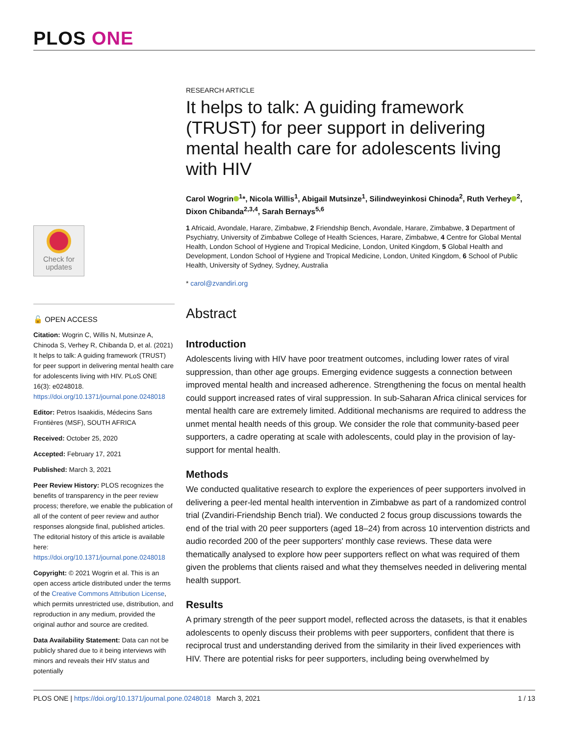PLOS ONE
Check for
updates
🔓 OPEN ACCESS
Citation: Wogrin C, Willis N, Mutsinze A, Chinoda S, Verhey R, Chibanda D, et al. (2021) It helps to talk: A guiding framework (TRUST) for peer support in delivering mental health care for adolescents living with HIV. PLoS ONE 16(3): e0248018. https://doi.org/10.1371/journal.pone.0248018
Editor: Petros Isaakidis, Médecins Sans Frontières (MSF), SOUTH AFRICA
Received: October 25, 2020
Accepted: February 17, 2021
Published: March 3, 2021
Peer Review History: PLOS recognizes the benefits of transparency in the peer review process; therefore, we enable the publication of all of the content of peer review and author responses alongside final, published articles. The editorial history of this article is available here: https://doi.org/10.1371/journal.pone.0248018
Copyright: © 2021 Wogrin et al. This is an open access article distributed under the terms of the Creative Commons Attribution License, which permits unrestricted use, distribution, and reproduction in any medium, provided the original author and source are credited.
Data Availability Statement: Data can not be publicly shared due to it being interviews with minors and reveals their HIV status and potentially
RESEARCH ARTICLE
It helps to talk: A guiding framework (TRUST) for peer support in delivering mental health care for adolescents living with HIV
Carol Wogrin<sup>1</sup>*, Nicola Willis<sup>1</sup>, Abigail Mutsinze<sup>1</sup>, Silindweyinkosi Chinoda<sup>2</sup>, Ruth Verhey<sup>2</sup>, Dixon Chibanda<sup>2,3,4</sup>, Sarah Bernays<sup>5,6</sup>
1 Africaid, Avondale, Harare, Zimbabwe, 2 Friendship Bench, Avondale, Harare, Zimbabwe, 3 Department of Psychiatry, University of Zimbabwe College of Health Sciences, Harare, Zimbabwe, 4 Centre for Global Mental Health, London School of Hygiene and Tropical Medicine, London, United Kingdom, 5 Global Health and Development, London School of Hygiene and Tropical Medicine, London, United Kingdom, 6 School of Public Health, University of Sydney, Sydney, Australia
* carol@zvandiri.org
Abstract
Introduction
Adolescents living with HIV have poor treatment outcomes, including lower rates of viral suppression, than other age groups. Emerging evidence suggests a connection between improved mental health and increased adherence. Strengthening the focus on mental health could support increased rates of viral suppression. In sub-Saharan Africa clinical services for mental health care are extremely limited. Additional mechanisms are required to address the unmet mental health needs of this group. We consider the role that community-based peer supporters, a cadre operating at scale with adolescents, could play in the provision of lay-support for mental health.
Methods
We conducted qualitative research to explore the experiences of peer supporters involved in delivering a peer-led mental health intervention in Zimbabwe as part of a randomized control trial (Zvandiri-Friendship Bench trial). We conducted 2 focus group discussions towards the end of the trial with 20 peer supporters (aged 18–24) from across 10 intervention districts and audio recorded 200 of the peer supporters' monthly case reviews. These data were thematically analysed to explore how peer supporters reflect on what was required of them given the problems that clients raised and what they themselves needed in delivering mental health support.
Results
A primary strength of the peer support model, reflected across the datasets, is that it enables adolescents to openly discuss their problems with peer supporters, confident that there is reciprocal trust and understanding derived from the similarity in their lived experiences with HIV. There are potential risks for peer supporters, including being overwhelmed by
PLOS ONE | https://doi.org/10.1371/journal.pone.0248018 March 3, 2021 1 / 13